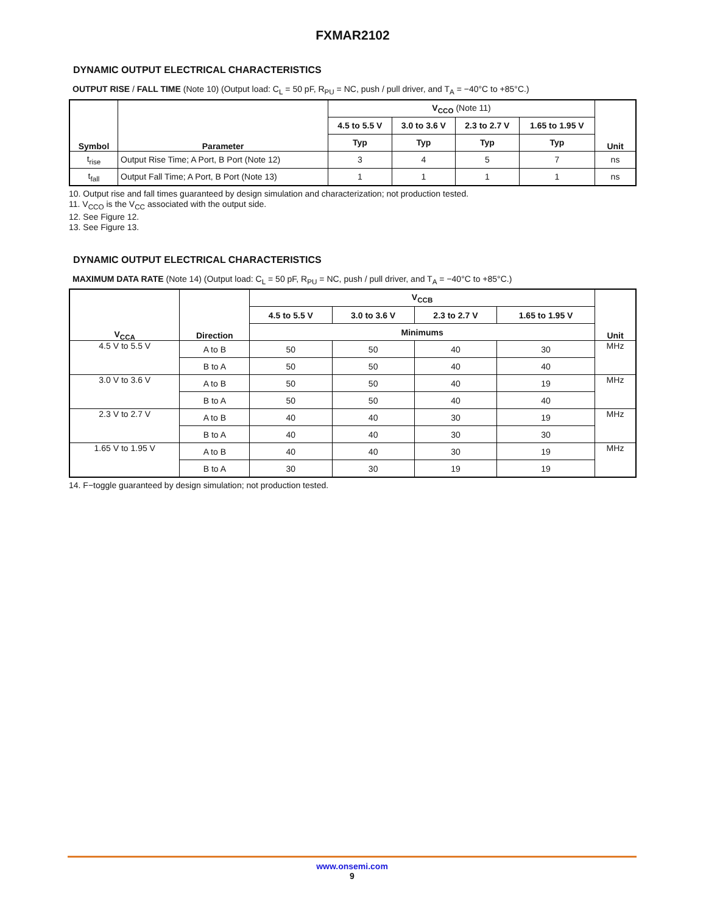FXMAR2102
DYNAMIC OUTPUT ELECTRICAL CHARACTERISTICS
OUTPUT RISE / FALL TIME (Note 10) (Output load: C<sub>L</sub> = 50 pF, R<sub>PU</sub> = NC, push / pull driver, and T<sub>A</sub> = −40°C to +85°C.)
| Symbol | Parameter | V<sub>CCO</sub> (Note 11) | | | | Unit |
| --- | --- | --- | --- | --- | --- | --- |
| | | 4.5 to 5.5 V | 3.0 to 3.6 V | 2.3 to 2.7 V | 1.65 to 1.95 V | |
| | | Typ | Typ | Typ | Typ | |
| t<sub>rise</sub> | Output Rise Time; A Port, B Port (Note 12) | 3 | 4 | 5 | 7 | ns |
| t<sub>fall</sub> | Output Fall Time; A Port, B Port (Note 13) | 1 | 1 | 1 | 1 | ns |
10. Output rise and fall times guaranteed by design simulation and characterization; not production tested.
11. V<sub>CCO</sub> is the V<sub>CC</sub> associated with the output side.
12. See Figure 12.
13. See Figure 13.
DYNAMIC OUTPUT ELECTRICAL CHARACTERISTICS
MAXIMUM DATA RATE (Note 14) (Output load: C<sub>L</sub> = 50 pF, R<sub>PU</sub> = NC, push / pull driver, and T<sub>A</sub> = −40°C to +85°C.)
| V<sub>CCA</sub> | Direction | V<sub>CCB</sub> | | | | Unit |
| --- | --- | --- | --- | --- | --- | --- |
| | | 4.5 to 5.5 V | 3.0 to 3.6 V | 2.3 to 2.7 V | 1.65 to 1.95 V | |
| | | Minimums | | | | |
| 4.5 V to 5.5 V | A to B | 50 | 50 | 40 | 30 | MHz |
| | B to A | 50 | 50 | 40 | 40 | |
| 3.0 V to 3.6 V | A to B | 50 | 50 | 40 | 19 | MHz |
| | B to A | 50 | 50 | 40 | 40 | |
| 2.3 V to 2.7 V | A to B | 40 | 40 | 30 | 19 | MHz |
| | B to A | 40 | 40 | 30 | 30 | |
| 1.65 V to 1.95 V | A to B | 40 | 40 | 30 | 19 | MHz |
| | B to A | 30 | 30 | 19 | 19 | |
14. F−toggle guaranteed by design simulation; not production tested.
www.onsemi.com
9